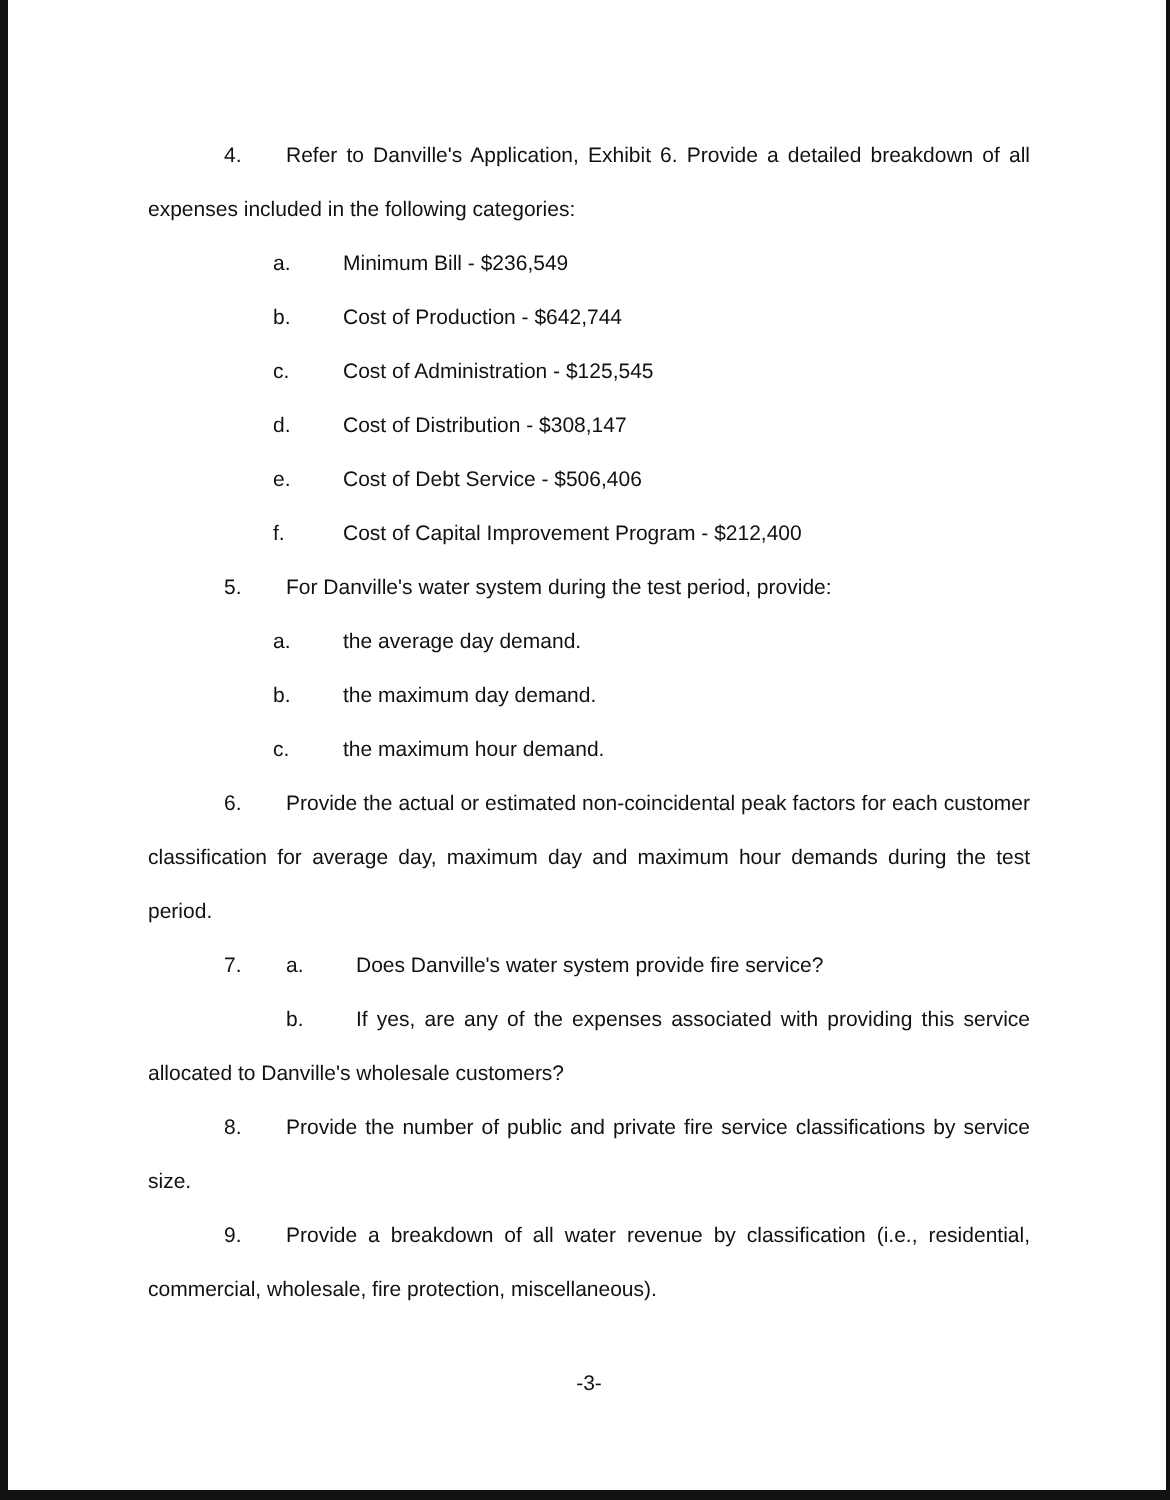4. Refer to Danville's Application, Exhibit 6. Provide a detailed breakdown of all expenses included in the following categories:
a. Minimum Bill - $236,549
b. Cost of Production - $642,744
c. Cost of Administration - $125,545
d. Cost of Distribution - $308,147
e. Cost of Debt Service - $506,406
f. Cost of Capital Improvement Program - $212,400
5. For Danville's water system during the test period, provide:
a. the average day demand.
b. the maximum day demand.
c. the maximum hour demand.
6. Provide the actual or estimated non-coincidental peak factors for each customer classification for average day, maximum day and maximum hour demands during the test period.
7. a. Does Danville's water system provide fire service?
b. If yes, are any of the expenses associated with providing this service allocated to Danville's wholesale customers?
8. Provide the number of public and private fire service classifications by service size.
9. Provide a breakdown of all water revenue by classification (i.e., residential, commercial, wholesale, fire protection, miscellaneous).
-3-